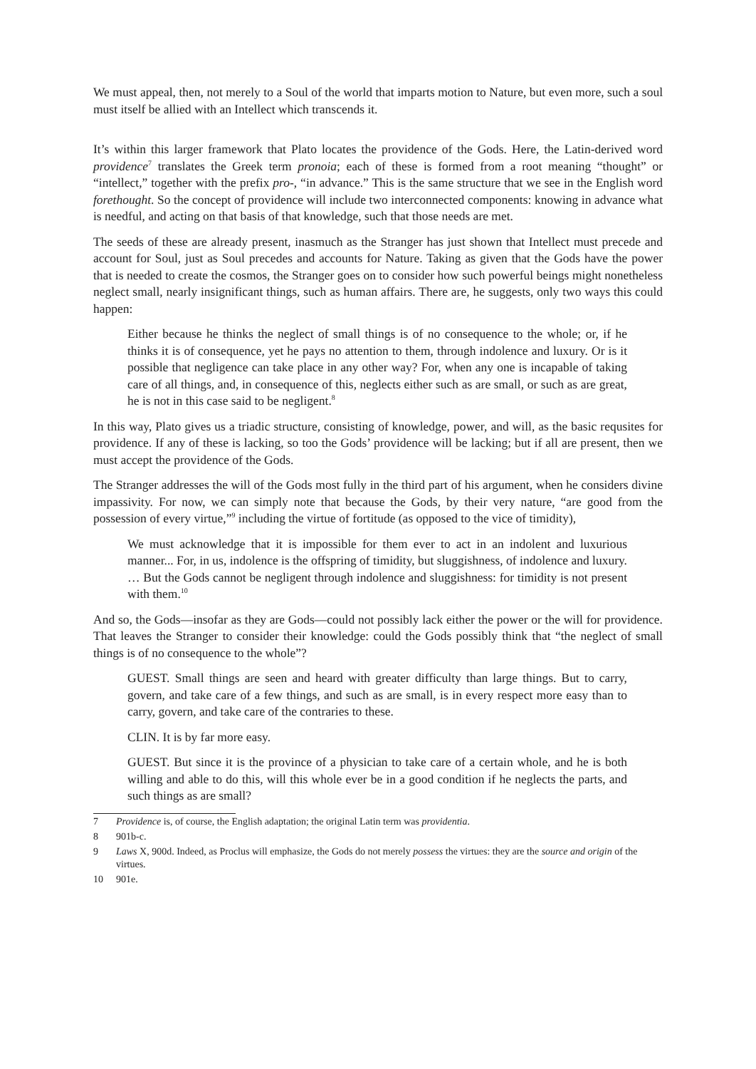We must appeal, then, not merely to a Soul of the world that imparts motion to Nature, but even more, such a soul must itself be allied with an Intellect which transcends it.
It’s within this larger framework that Plato locates the providence of the Gods. Here, the Latin-derived word providence<sup>7</sup> translates the Greek term pronoia; each of these is formed from a root meaning “thought” or “intellect,” together with the prefix pro-, “in advance.” This is the same structure that we see in the English word forethought. So the concept of providence will include two interconnected components: knowing in advance what is needful, and acting on that basis of that knowledge, such that those needs are met.
The seeds of these are already present, inasmuch as the Stranger has just shown that Intellect must precede and account for Soul, just as Soul precedes and accounts for Nature. Taking as given that the Gods have the power that is needed to create the cosmos, the Stranger goes on to consider how such powerful beings might nonetheless neglect small, nearly insignificant things, such as human affairs. There are, he suggests, only two ways this could happen:
Either because he thinks the neglect of small things is of no consequence to the whole; or, if he thinks it is of consequence, yet he pays no attention to them, through indolence and luxury. Or is it possible that negligence can take place in any other way? For, when any one is incapable of taking care of all things, and, in consequence of this, neglects either such as are small, or such as are great, he is not in this case said to be negligent.<sup>8</sup>
In this way, Plato gives us a triadic structure, consisting of knowledge, power, and will, as the basic requsites for providence. If any of these is lacking, so too the Gods’ providence will be lacking; but if all are present, then we must accept the providence of the Gods.
The Stranger addresses the will of the Gods most fully in the third part of his argument, when he considers divine impassivity. For now, we can simply note that because the Gods, by their very nature, “are good from the possession of every virtue,”<sup>9</sup> including the virtue of fortitude (as opposed to the vice of timidity),
We must acknowledge that it is impossible for them ever to act in an indolent and luxurious manner... For, in us, indolence is the offspring of timidity, but sluggishness, of indolence and luxury. … But the Gods cannot be negligent through indolence and sluggishness: for timidity is not present with them.<sup>10</sup>
And so, the Gods—insofar as they are Gods—could not possibly lack either the power or the will for providence. That leaves the Stranger to consider their knowledge: could the Gods possibly think that “the neglect of small things is of no consequence to the whole”?
GUEST. Small things are seen and heard with greater difficulty than large things. But to carry, govern, and take care of a few things, and such as are small, is in every respect more easy than to carry, govern, and take care of the contraries to these.
CLIN. It is by far more easy.
GUEST. But since it is the province of a physician to take care of a certain whole, and he is both willing and able to do this, will this whole ever be in a good condition if he neglects the parts, and such things as are small?
7 Providence is, of course, the English adaptation; the original Latin term was providentia.
8 901b-c.
9 Laws X, 900d. Indeed, as Proclus will emphasize, the Gods do not merely possess the virtues: they are the source and origin of the virtues.
10 901e.